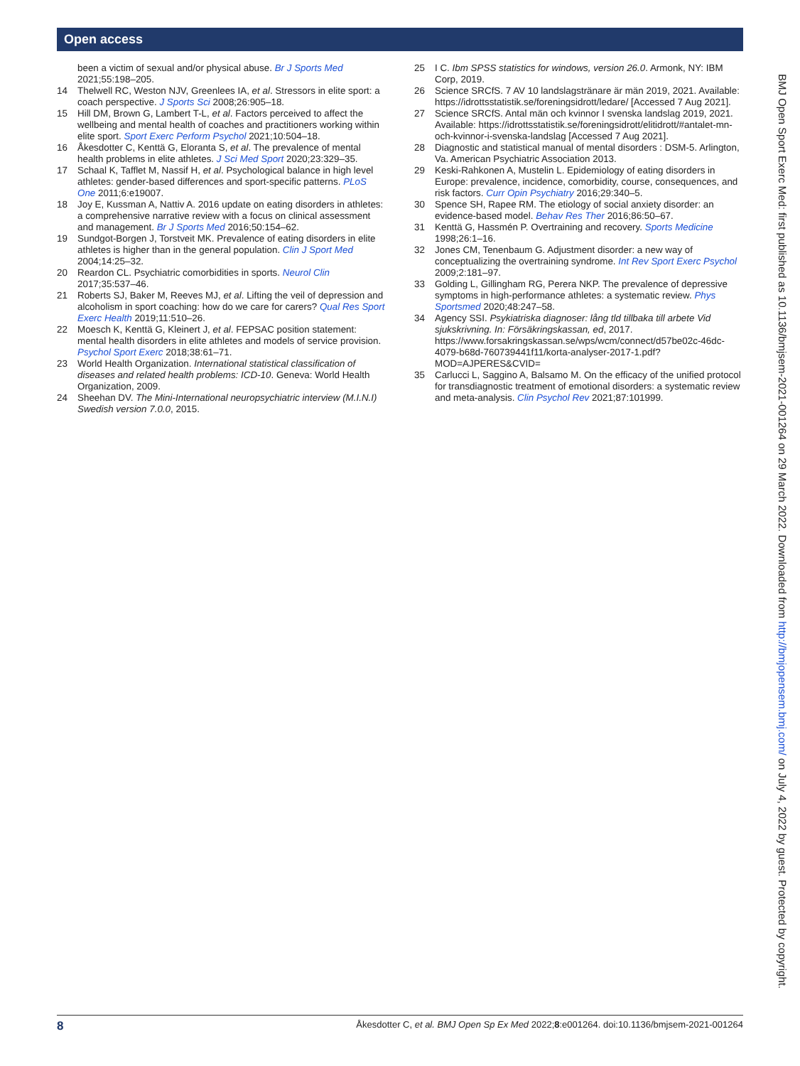Open access
been a victim of sexual and/or physical abuse. Br J Sports Med 2021;55:198–205.
14 Thelwell RC, Weston NJV, Greenlees IA, et al. Stressors in elite sport: a coach perspective. J Sports Sci 2008;26:905–18.
15 Hill DM, Brown G, Lambert T-L, et al. Factors perceived to affect the wellbeing and mental health of coaches and practitioners working within elite sport. Sport Exerc Perform Psychol 2021;10:504–18.
16 Åkesdotter C, Kenttä G, Eloranta S, et al. The prevalence of mental health problems in elite athletes. J Sci Med Sport 2020;23:329–35.
17 Schaal K, Tafflet M, Nassif H, et al. Psychological balance in high level athletes: gender-based differences and sport-specific patterns. PLoS One 2011;6:e19007.
18 Joy E, Kussman A, Nattiv A. 2016 update on eating disorders in athletes: a comprehensive narrative review with a focus on clinical assessment and management. Br J Sports Med 2016;50:154–62.
19 Sundgot-Borgen J, Torstveit MK. Prevalence of eating disorders in elite athletes is higher than in the general population. Clin J Sport Med 2004;14:25–32.
20 Reardon CL. Psychiatric comorbidities in sports. Neurol Clin 2017;35:537–46.
21 Roberts SJ, Baker M, Reeves MJ, et al. Lifting the veil of depression and alcoholism in sport coaching: how do we care for carers? Qual Res Sport Exerc Health 2019;11:510–26.
22 Moesch K, Kenttä G, Kleinert J, et al. FEPSAC position statement: mental health disorders in elite athletes and models of service provision. Psychol Sport Exerc 2018;38:61–71.
23 World Health Organization. International statistical classification of diseases and related health problems: ICD-10. Geneva: World Health Organization, 2009.
24 Sheehan DV. The Mini-International neuropsychiatric interview (M.I.N.I) Swedish version 7.0.0, 2015.
25 I C. Ibm SPSS statistics for windows, version 26.0. Armonk, NY: IBM Corp, 2019.
26 Science SRCfS. 7 AV 10 landslagstränare är män 2019, 2021. Available: https://idrottsstatistik.se/foreningsidrott/ledare/ [Accessed 7 Aug 2021].
27 Science SRCfS. Antal män och kvinnor I svenska landslag 2019, 2021. Available: https://idrottsstatistik.se/foreningsidrott/elitidrott/#antalet-mn-och-kvinnor-i-svenska-landslag [Accessed 7 Aug 2021].
28 Diagnostic and statistical manual of mental disorders : DSM-5. Arlington, Va. American Psychiatric Association 2013.
29 Keski-Rahkonen A, Mustelin L. Epidemiology of eating disorders in Europe: prevalence, incidence, comorbidity, course, consequences, and risk factors. Curr Opin Psychiatry 2016;29:340–5.
30 Spence SH, Rapee RM. The etiology of social anxiety disorder: an evidence-based model. Behav Res Ther 2016;86:50–67.
31 Kenttä G, Hassmén P. Overtraining and recovery. Sports Medicine 1998;26:1–16.
32 Jones CM, Tenenbaum G. Adjustment disorder: a new way of conceptualizing the overtraining syndrome. Int Rev Sport Exerc Psychol 2009;2:181–97.
33 Golding L, Gillingham RG, Perera NKP. The prevalence of depressive symptoms in high-performance athletes: a systematic review. Phys Sportsmed 2020;48:247–58.
34 Agency SSI. Psykiatriska diagnoser: lång tld tillbaka till arbete Vid sjukskrivning. In: Försäkringskassan, ed, 2017. https://www.forsakringskassan.se/wps/wcm/connect/d57be02c-46dc-4079-b68d-760739441f11/korta-analyser-2017-1.pdf?MOD=AJPERES&CVID=
35 Carlucci L, Saggino A, Balsamo M. On the efficacy of the unified protocol for transdiagnostic treatment of emotional disorders: a systematic review and meta-analysis. Clin Psychol Rev 2021;87:101999.
BMJ Open Sport Exerc Med: first published as 10.1136/bmjsem-2021-001264 on 29 March 2022. Downloaded from http://bmjopensem.bmj.com/ on July 4, 2022 by guest. Protected by copyright.
8 Åkesdotter C, et al. BMJ Open Sp Ex Med 2022;8:e001264. doi:10.1136/bmjsem-2021-001264